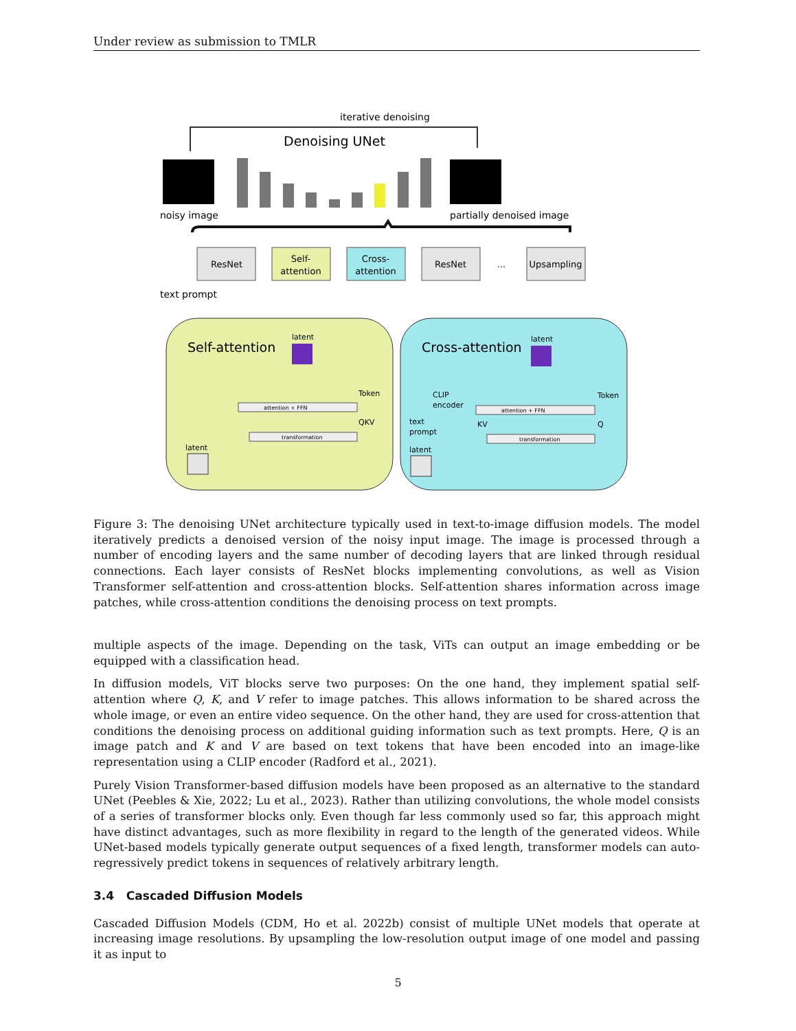Under review as submission to TMLR
iterative denoising
Denoising UNet
noisy image
partially denoised image
ResNet
Self-
attention
Cross-
attention
ResNet
...
Upsampling
text prompt
Self-attention
Cross-attention
latent
latent
Token
Token
attention + FFN
QKV
transformation
latent
CLIP
encoder
text
prompt
KV
Q
attention + FFN
transformation
latent
Figure 3: The denoising UNet architecture typically used in text-to-image diffusion models. The model iteratively predicts a denoised version of the noisy input image. The image is processed through a number of encoding layers and the same number of decoding layers that are linked through residual connections. Each layer consists of ResNet blocks implementing convolutions, as well as Vision Transformer self-attention and cross-attention blocks. Self-attention shares information across image patches, while cross-attention conditions the denoising process on text prompts.
multiple aspects of the image. Depending on the task, ViTs can output an image embedding or be equipped with a classification head.
In diffusion models, ViT blocks serve two purposes: On the one hand, they implement spatial self-attention where Q, K, and V refer to image patches. This allows information to be shared across the whole image, or even an entire video sequence. On the other hand, they are used for cross-attention that conditions the denoising process on additional guiding information such as text prompts. Here, Q is an image patch and K and V are based on text tokens that have been encoded into an image-like representation using a CLIP encoder (Radford et al., 2021).
Purely Vision Transformer-based diffusion models have been proposed as an alternative to the standard UNet (Peebles & Xie, 2022; Lu et al., 2023). Rather than utilizing convolutions, the whole model consists of a series of transformer blocks only. Even though far less commonly used so far, this approach might have distinct advantages, such as more flexibility in regard to the length of the generated videos. While UNet-based models typically generate output sequences of a fixed length, transformer models can auto-regressively predict tokens in sequences of relatively arbitrary length.
3.4 Cascaded Diffusion Models
Cascaded Diffusion Models (CDM, Ho et al. 2022b) consist of multiple UNet models that operate at increasing image resolutions. By upsampling the low-resolution output image of one model and passing it as input to
5